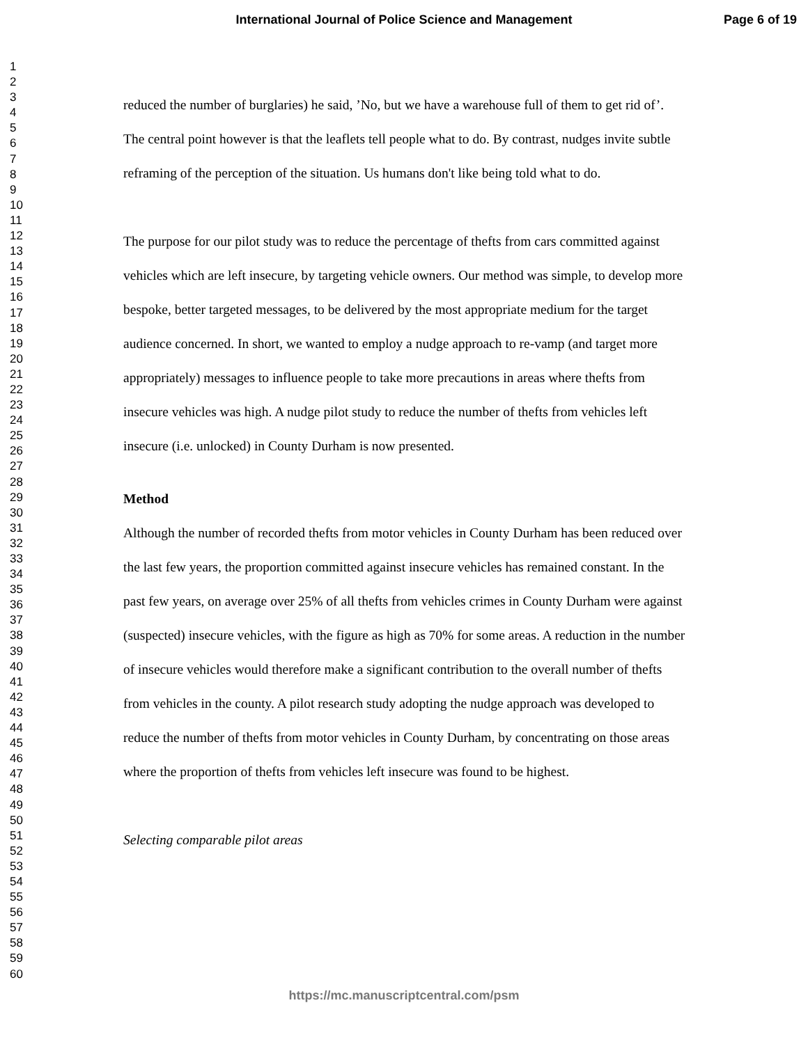International Journal of Police Science and Management Page 6 of 19
1
2
3
4
5
6
7
8
9
10
11
12
13
14
15
16
17
18
19
20
21
22
23
24
25
26
27
28
29
30
31
32
33
34
35
36
37
38
39
40
41
42
43
44
45
46
47
48
49
50
51
52
53
54
55
56
57
58
59
60
reduced the number of burglaries) he said, ’No, but we have a warehouse full of them to get rid of’. The central point however is that the leaflets tell people what to do. By contrast, nudges invite subtle reframing of the perception of the situation. Us humans don't like being told what to do.
The purpose for our pilot study was to reduce the percentage of thefts from cars committed against vehicles which are left insecure, by targeting vehicle owners. Our method was simple, to develop more bespoke, better targeted messages, to be delivered by the most appropriate medium for the target audience concerned. In short, we wanted to employ a nudge approach to re-vamp (and target more appropriately) messages to influence people to take more precautions in areas where thefts from insecure vehicles was high. A nudge pilot study to reduce the number of thefts from vehicles left insecure (i.e. unlocked) in County Durham is now presented.
Method
Although the number of recorded thefts from motor vehicles in County Durham has been reduced over the last few years, the proportion committed against insecure vehicles has remained constant. In the past few years, on average over 25% of all thefts from vehicles crimes in County Durham were against (suspected) insecure vehicles, with the figure as high as 70% for some areas. A reduction in the number of insecure vehicles would therefore make a significant contribution to the overall number of thefts from vehicles in the county. A pilot research study adopting the nudge approach was developed to reduce the number of thefts from motor vehicles in County Durham, by concentrating on those areas where the proportion of thefts from vehicles left insecure was found to be highest.
Selecting comparable pilot areas
https://mc.manuscriptcentral.com/psm